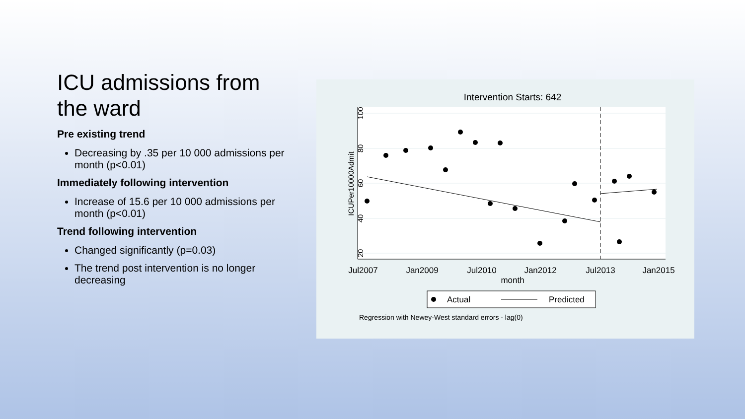ICU admissions from the ward
Pre existing trend
Decreasing by .35 per 10 000 admissions per month (p<0.01)
Immediately following intervention
Increase of 15.6 per 10 000 admissions per month (p<0.01)
Trend following intervention
Changed significantly (p=0.03)
The trend post intervention is no longer decreasing
Intervention Starts: 642
20
40
60
80
100
ICUPer10000Admit
Jul2007
Jan2009
Jul2010
Jan2012
Jul2013
Jan2015
month
Actual
Predicted
Regression with Newey-West standard errors - lag(0)